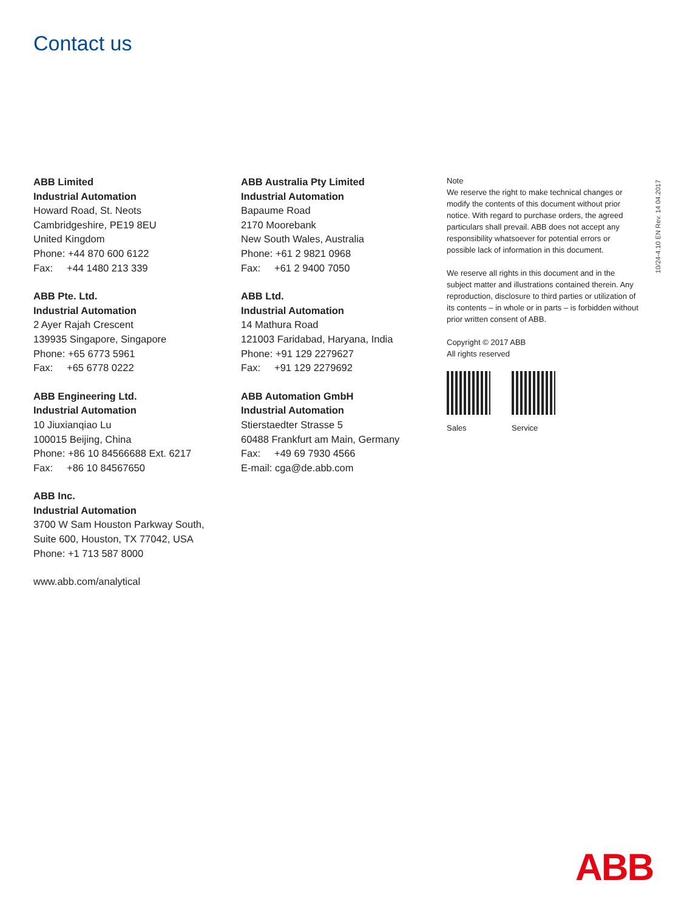Contact us
ABB Limited
Industrial Automation
Howard Road, St. Neots
Cambridgeshire, PE19 8EU
United Kingdom
Phone: +44 870 600 6122
Fax: +44 1480 213 339
ABB Pte. Ltd.
Industrial Automation
2 Ayer Rajah Crescent
139935 Singapore, Singapore
Phone: +65 6773 5961
Fax: +65 6778 0222
ABB Engineering Ltd.
Industrial Automation
10 Jiuxianqiao Lu
100015 Beijing, China
Phone: +86 10 84566688 Ext. 6217
Fax: +86 10 84567650
ABB Inc.
Industrial Automation
3700 W Sam Houston Parkway South,
Suite 600, Houston, TX 77042, USA
Phone: +1 713 587 8000
www.abb.com/analytical
ABB Australia Pty Limited
Industrial Automation
Bapaume Road
2170 Moorebank
New South Wales, Australia
Phone: +61 2 9821 0968
Fax: +61 2 9400 7050
ABB Ltd.
Industrial Automation
14 Mathura Road
121003 Faridabad, Haryana, India
Phone: +91 129 2279627
Fax: +91 129 2279692
ABB Automation GmbH
Industrial Automation
Stierstaedter Strasse 5
60488 Frankfurt am Main, Germany
Fax: +49 69 7930 4566
E-mail: cga@de.abb.com
Note
We reserve the right to make technical changes or modify the contents of this document without prior notice. With regard to purchase orders, the agreed particulars shall prevail. ABB does not accept any responsibility whatsoever for potential errors or possible lack of information in this document.
We reserve all rights in this document and in the subject matter and illustrations contained therein. Any reproduction, disclosure to third parties or utilization of its contents – in whole or in parts – is forbidden without prior written consent of ABB.
Copyright © 2017 ABB
All rights reserved
Sales Service
10/24-4.10 EN Rev. 14 04.2017
ABB